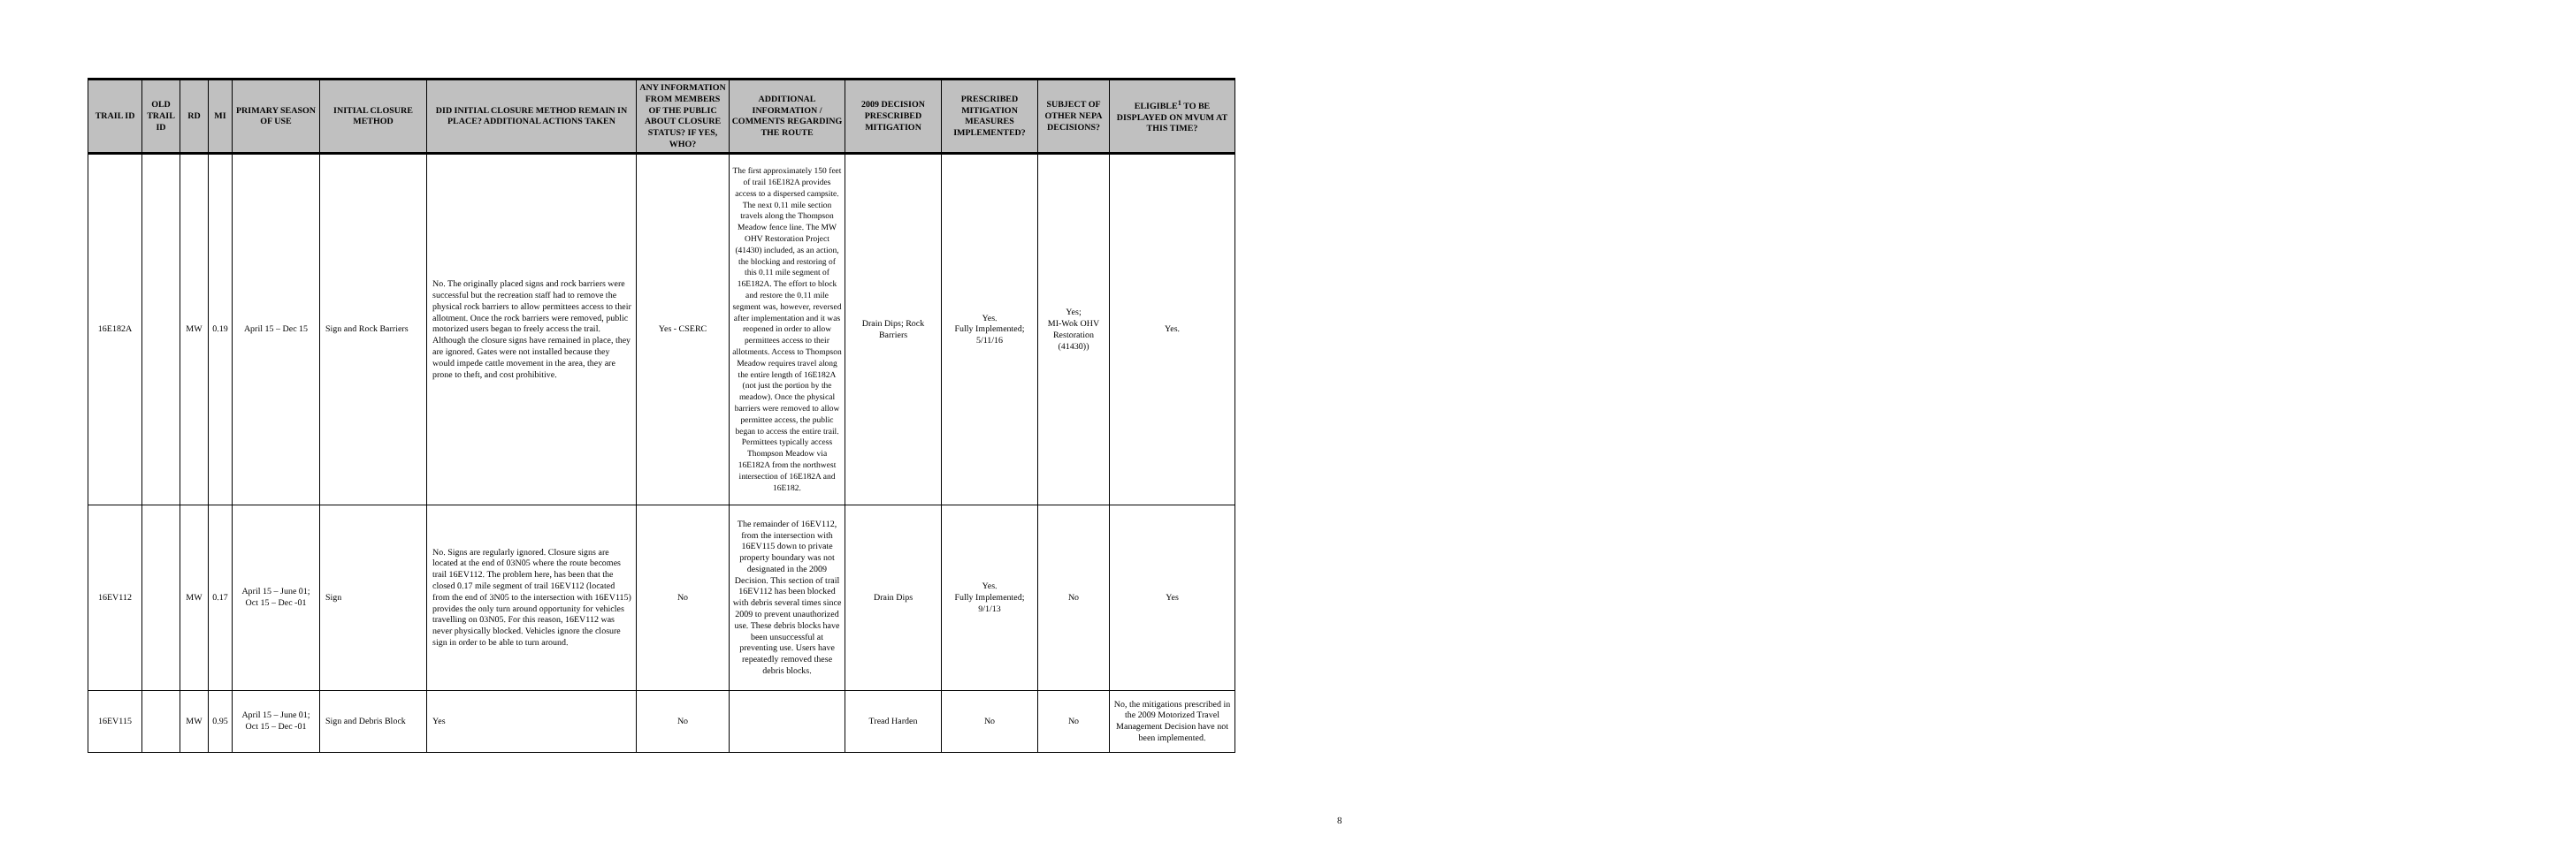| TRAIL ID | OLD TRAIL ID | RD | MI | PRIMARY SEASON OF USE | INITIAL CLOSURE METHOD | DID INITIAL CLOSURE METHOD REMAIN IN PLACE? ADDITIONAL ACTIONS TAKEN | ANY INFORMATION FROM MEMBERS OF THE PUBLIC ABOUT CLOSURE STATUS? IF YES, WHO? | ADDITIONAL INFORMATION / COMMENTS REGARDING THE ROUTE | 2009 DECISION PRESCRIBED MITIGATION | PRESCRIBED MITIGATION MEASURES IMPLEMENTED? | SUBJECT OF OTHER NEPA DECISIONS? | ELIGIBLE<sup>1</sup> TO BE DISPLAYED ON MVUM AT THIS TIME? |
| --- | --- | --- | --- | --- | --- | --- | --- | --- | --- | --- | --- | --- |
| 16E182A | | MW | 0.19 | April 15 – Dec 15 | Sign and Rock Barriers | No. The originally placed signs and rock barriers were successful but the recreation staff had to remove the physical rock barriers to allow permittees access to their allotment. Once the rock barriers were removed, public motorized users began to freely access the trail. Although the closure signs have remained in place, they are ignored. Gates were not installed because they would impede cattle movement in the area, they are prone to theft, and cost prohibitive. | Yes - CSERC | The first approximately 150 feet of trail 16E182A provides access to a dispersed campsite. The next 0.11 mile section travels along the Thompson Meadow fence line. The MW OHV Restoration Project (41430) included, as an action, the blocking and restoring of this 0.11 mile segment of 16E182A. The effort to block and restore the 0.11 mile segment was, however, reversed after implementation and it was reopened in order to allow permittees access to their allotments. Access to Thompson Meadow requires travel along the entire length of 16E182A (not just the portion by the meadow). Once the physical barriers were removed to allow permittee access, the public began to access the entire trail. Permittees typically access Thompson Meadow via 16E182A from the northwest intersection of 16E182A and 16E182. | Drain Dips; Rock Barriers | Yes. Fully Implemented; 5/11/16 | Yes; MI-Wok OHV Restoration (41430)) | Yes. |
| 16EV112 | | MW | 0.17 | April 15 – June 01; Oct 15 – Dec -01 | Sign | No. Signs are regularly ignored. Closure signs are located at the end of 03N05 where the route becomes trail 16EV112. The problem here, has been that the closed 0.17 mile segment of trail 16EV112 (located from the end of 3N05 to the intersection with 16EV115) provides the only turn around opportunity for vehicles travelling on 03N05. For this reason, 16EV112 was never physically blocked. Vehicles ignore the closure sign in order to be able to turn around. | No | The remainder of 16EV112, from the intersection with 16EV115 down to private property boundary was not designated in the 2009 Decision. This section of trail 16EV112 has been blocked with debris several times since 2009 to prevent unauthorized use. These debris blocks have been unsuccessful at preventing use. Users have repeatedly removed these debris blocks. | Drain Dips | Yes. Fully Implemented; 9/1/13 | No | Yes |
| 16EV115 | | MW | 0.95 | April 15 – June 01; Oct 15 – Dec -01 | Sign and Debris Block | Yes | No | | Tread Harden | No | No | No, the mitigations prescribed in the 2009 Motorized Travel Management Decision have not been implemented. |
8